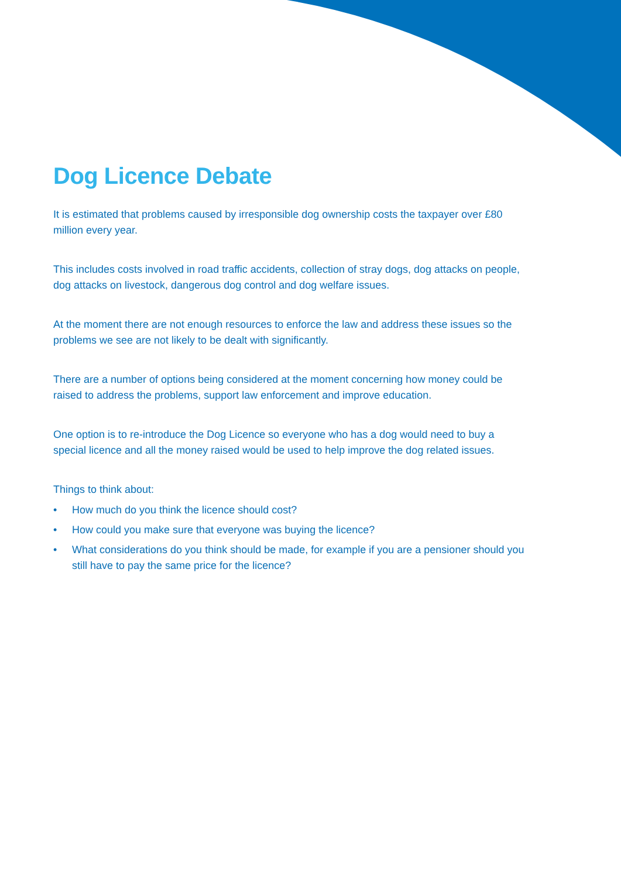Dog Licence Debate
It is estimated that problems caused by irresponsible dog ownership costs the taxpayer over £80 million every year.
This includes costs involved in road traffic accidents, collection of stray dogs, dog attacks on people, dog attacks on livestock, dangerous dog control and dog welfare issues.
At the moment there are not enough resources to enforce the law and address these issues so the problems we see are not likely to be dealt with significantly.
There are a number of options being considered at the moment concerning how money could be raised to address the problems, support law enforcement and improve education.
One option is to re-introduce the Dog Licence so everyone who has a dog would need to buy a special licence and all the money raised would be used to help improve the dog related issues.
Things to think about:
• How much do you think the licence should cost?
• How could you make sure that everyone was buying the licence?
• What considerations do you think should be made, for example if you are a pensioner should you still have to pay the same price for the licence?